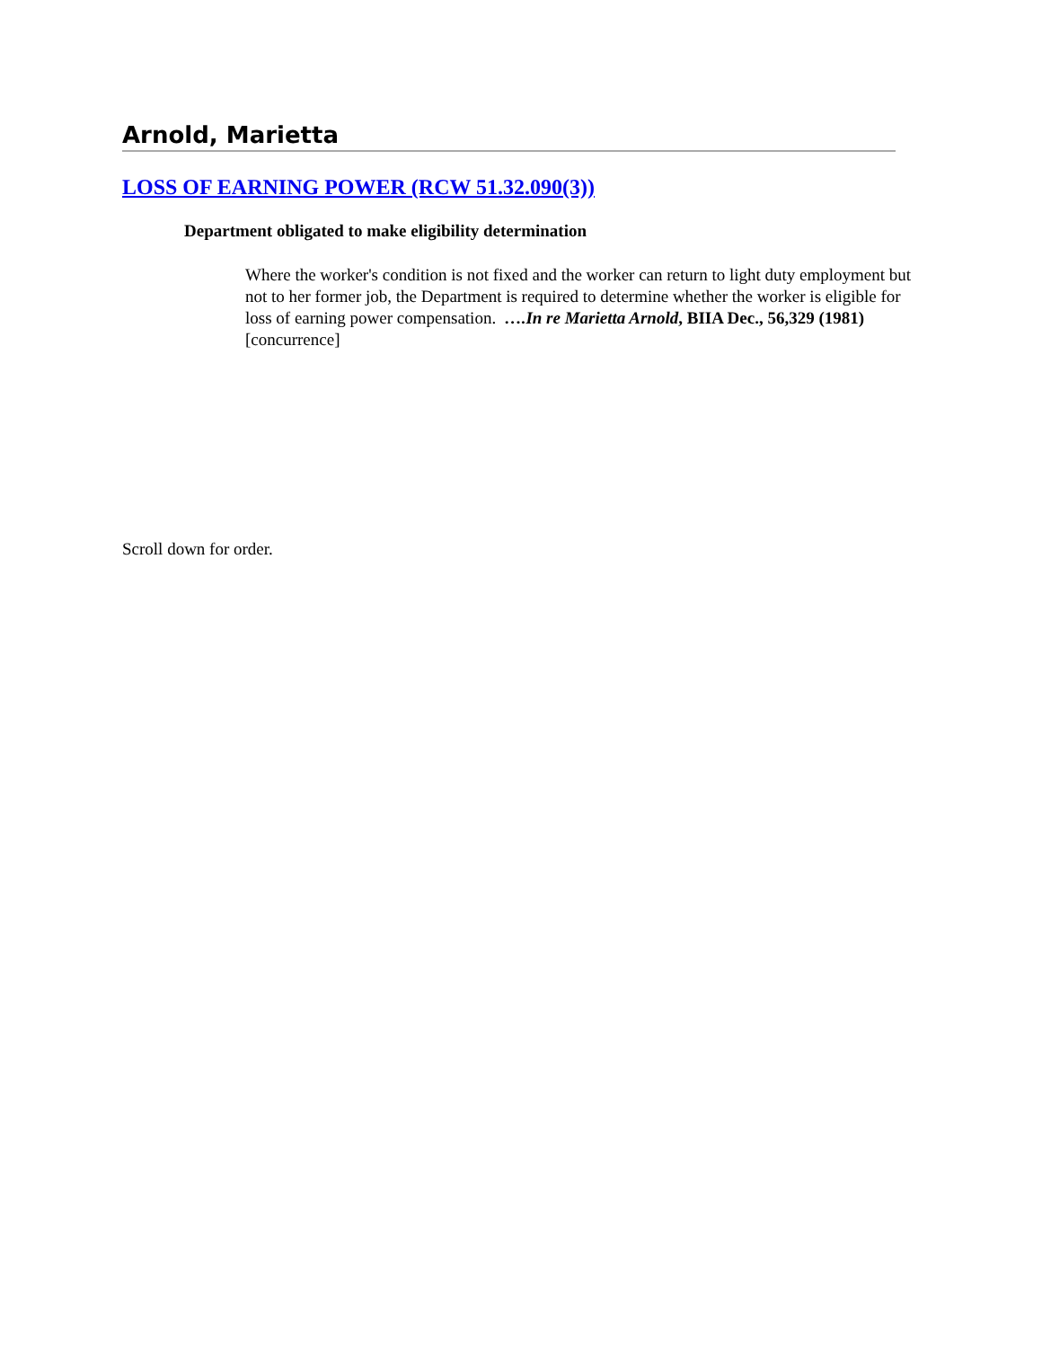Arnold, Marietta
LOSS OF EARNING POWER (RCW 51.32.090(3))
Department obligated to make eligibility determination
Where the worker's condition is not fixed and the worker can return to light duty employment but not to her former job, the Department is required to determine whether the worker is eligible for loss of earning power compensation. ….In re Marietta Arnold, BIIA Dec., 56,329 (1981) [concurrence]
Scroll down for order.